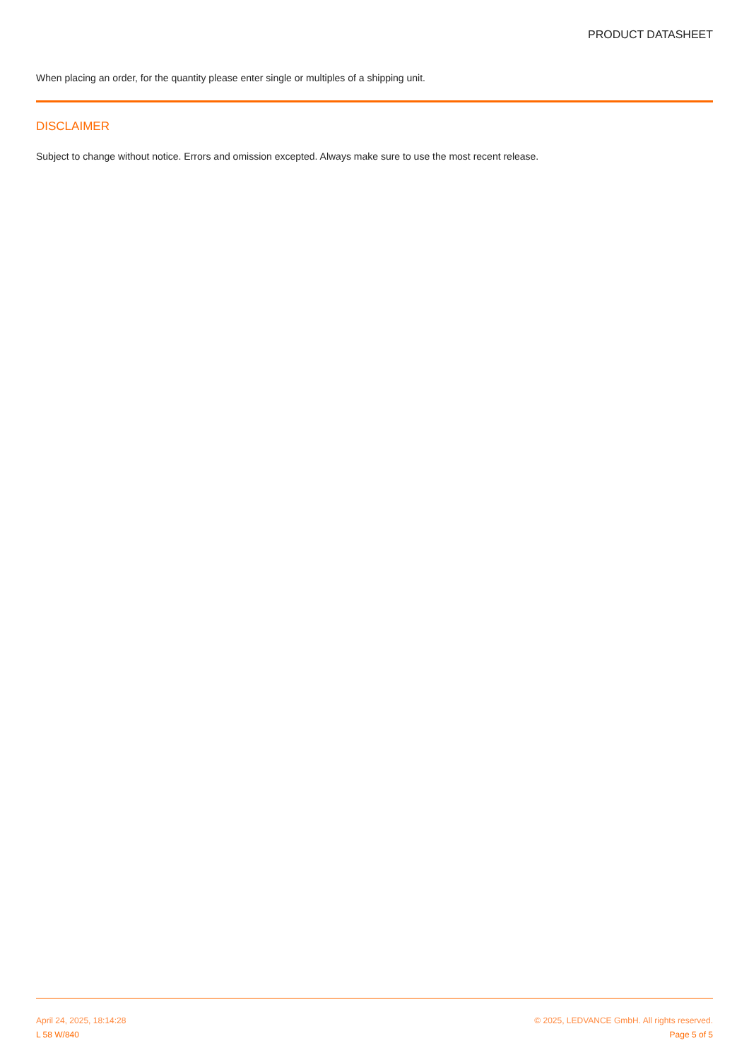PRODUCT DATASHEET
When placing an order, for the quantity please enter single or multiples of a shipping unit.
DISCLAIMER
Subject to change without notice. Errors and omission excepted. Always make sure to use the most recent release.
April 24, 2025, 18:14:28 © 2025, LEDVANCE GmbH. All rights reserved.
L 58 W/840 Page 5 of 5